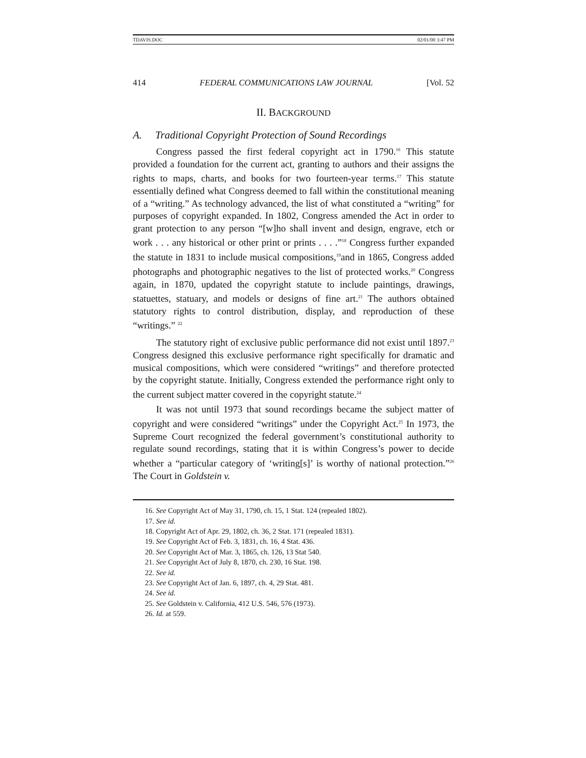TDAVIS.DOC 02/01/00 3:47 PM
414 FEDERAL COMMUNICATIONS LAW JOURNAL [Vol. 52
II. BACKGROUND
A. Traditional Copyright Protection of Sound Recordings
Congress passed the first federal copyright act in 1790.<sup>16</sup> This statute provided a foundation for the current act, granting to authors and their assigns the rights to maps, charts, and books for two fourteen-year terms.<sup>17</sup> This statute essentially defined what Congress deemed to fall within the constitutional meaning of a “writing.” As technology advanced, the list of what constituted a “writing” for purposes of copyright expanded. In 1802, Congress amended the Act in order to grant protection to any person “[w]ho shall invent and design, engrave, etch or work . . . any historical or other print or prints . . . .”<sup>18</sup> Congress further expanded the statute in 1831 to include musical compositions,<sup>19</sup>and in 1865, Congress added photographs and photographic negatives to the list of protected works.<sup>20</sup> Congress again, in 1870, updated the copyright statute to include paintings, drawings, statuettes, statuary, and models or designs of fine art.<sup>21</sup> The authors obtained statutory rights to control distribution, display, and reproduction of these “writings.” <sup>22</sup>
The statutory right of exclusive public performance did not exist until 1897.<sup>23</sup> Congress designed this exclusive performance right specifically for dramatic and musical compositions, which were considered “writings” and therefore protected by the copyright statute. Initially, Congress extended the performance right only to the current subject matter covered in the copyright statute.<sup>24</sup>
It was not until 1973 that sound recordings became the subject matter of copyright and were considered “writings” under the Copyright Act.<sup>25</sup> In 1973, the Supreme Court recognized the federal government’s constitutional authority to regulate sound recordings, stating that it is within Congress’s power to decide whether a “particular category of ‘writing[s]’ is worthy of national protection.”<sup>26</sup> The Court in Goldstein v.
16. See Copyright Act of May 31, 1790, ch. 15, 1 Stat. 124 (repealed 1802).
17. See id.
18. Copyright Act of Apr. 29, 1802, ch. 36, 2 Stat. 171 (repealed 1831).
19. See Copyright Act of Feb. 3, 1831, ch. 16, 4 Stat. 436.
20. See Copyright Act of Mar. 3, 1865, ch. 126, 13 Stat 540.
21. See Copyright Act of July 8, 1870, ch. 230, 16 Stat. 198.
22. See id.
23. See Copyright Act of Jan. 6, 1897, ch. 4, 29 Stat. 481.
24. See id.
25. See Goldstein v. California, 412 U.S. 546, 576 (1973).
26. Id. at 559.